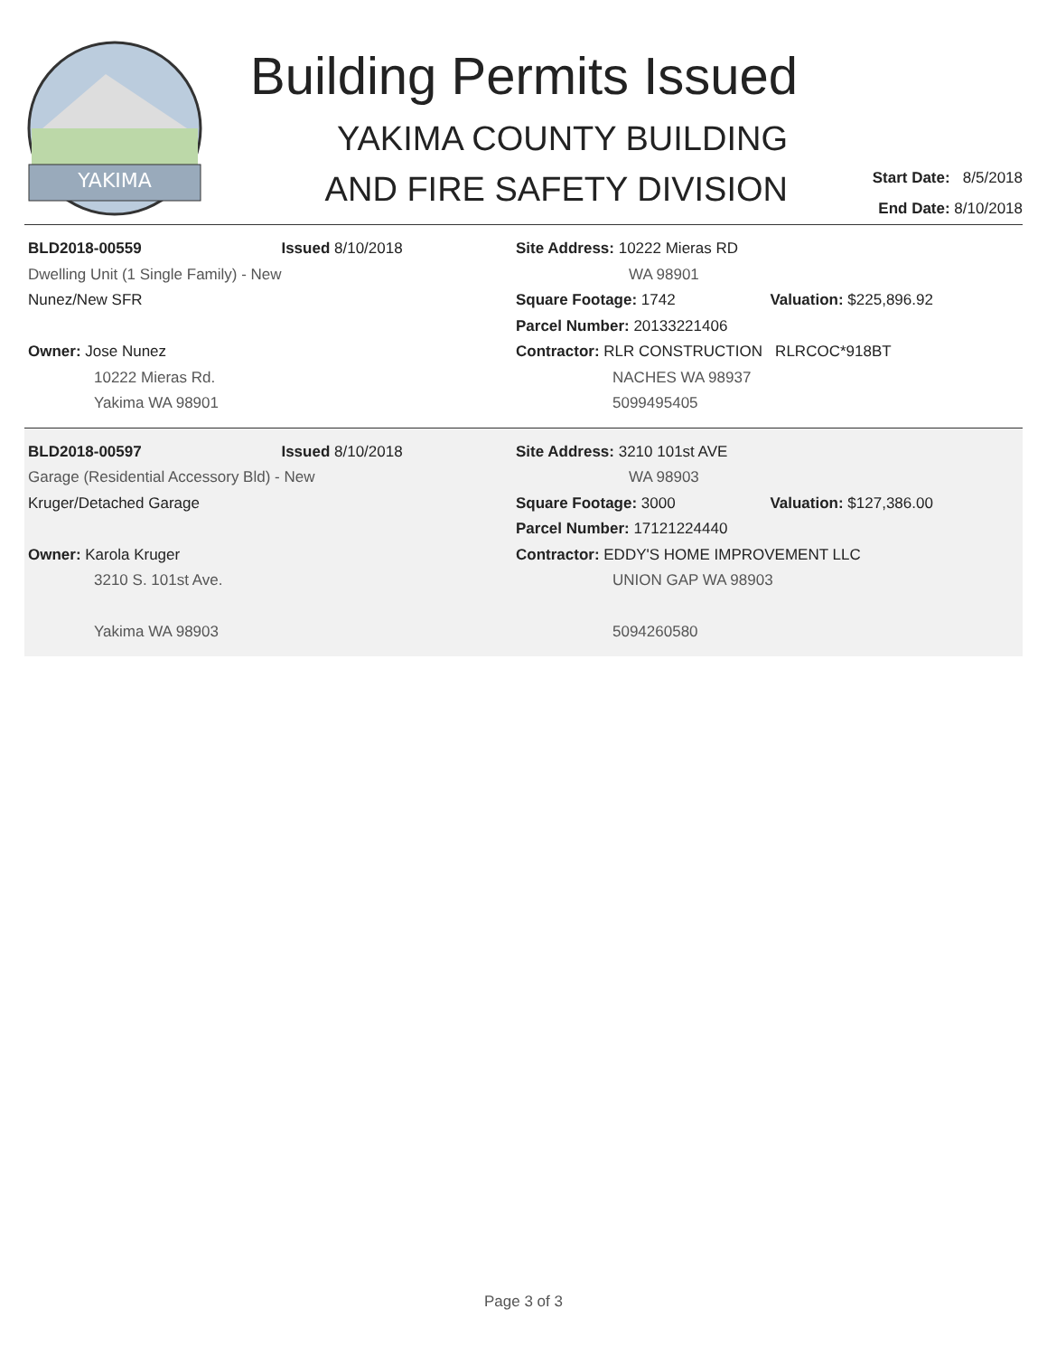YAKIMA
Building Permits Issued
YAKIMA COUNTY BUILDING
AND FIRE SAFETY DIVISION
Start Date: 8/5/2018
End Date: 8/10/2018
BLD2018-00559 Issued 8/10/2018
Dwelling Unit (1 Single Family) - New
Nunez/New SFR
Owner: Jose Nunez
10222 Mieras Rd.
Yakima WA 98901
Site Address: 10222 Mieras RD
WA 98901
Square Footage: 1742 Valuation: $225,896.92
Parcel Number: 20133221406
Contractor: RLR CONSTRUCTION RLRCOC*918BT
NACHES WA 98937
5099495405
BLD2018-00597 Issued 8/10/2018
Garage (Residential Accessory Bld) - New
Kruger/Detached Garage
Owner: Karola Kruger
3210 S. 101st Ave.
Yakima WA 98903
Site Address: 3210 101st AVE
WA 98903
Square Footage: 3000 Valuation: $127,386.00
Parcel Number: 17121224440
Contractor: EDDY'S HOME IMPROVEMENT LLC
UNION GAP WA 98903
5094260580
Page 3 of 3